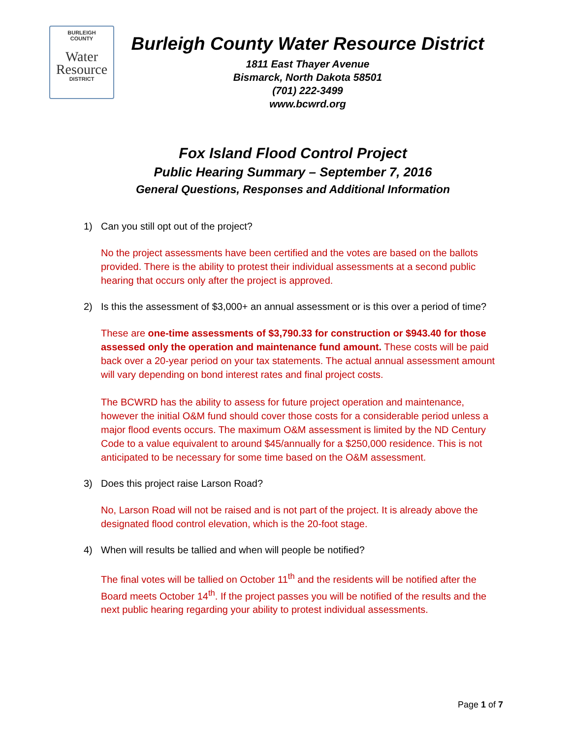BURLEIGH
COUNTY
Water
Resource
DISTRICT
Burleigh County Water Resource District
1811 East Thayer Avenue
Bismarck, North Dakota 58501
(701) 222-3499
www.bcwrd.org
Fox Island Flood Control Project
Public Hearing Summary – September 7, 2016
General Questions, Responses and Additional Information
1) Can you still opt out of the project?
No the project assessments have been certified and the votes are based on the ballots provided. There is the ability to protest their individual assessments at a second public hearing that occurs only after the project is approved.
2) Is this the assessment of $3,000+ an annual assessment or is this over a period of time?
These are one-time assessments of $3,790.33 for construction or $943.40 for those assessed only the operation and maintenance fund amount. These costs will be paid back over a 20-year period on your tax statements. The actual annual assessment amount will vary depending on bond interest rates and final project costs.
The BCWRD has the ability to assess for future project operation and maintenance, however the initial O&M fund should cover those costs for a considerable period unless a major flood events occurs. The maximum O&M assessment is limited by the ND Century Code to a value equivalent to around $45/annually for a $250,000 residence. This is not anticipated to be necessary for some time based on the O&M assessment.
3) Does this project raise Larson Road?
No, Larson Road will not be raised and is not part of the project. It is already above the designated flood control elevation, which is the 20-foot stage.
4) When will results be tallied and when will people be notified?
The final votes will be tallied on October 11<sup>th</sup> and the residents will be notified after the Board meets October 14<sup>th</sup>. If the project passes you will be notified of the results and the next public hearing regarding your ability to protest individual assessments.
Page 1 of 7